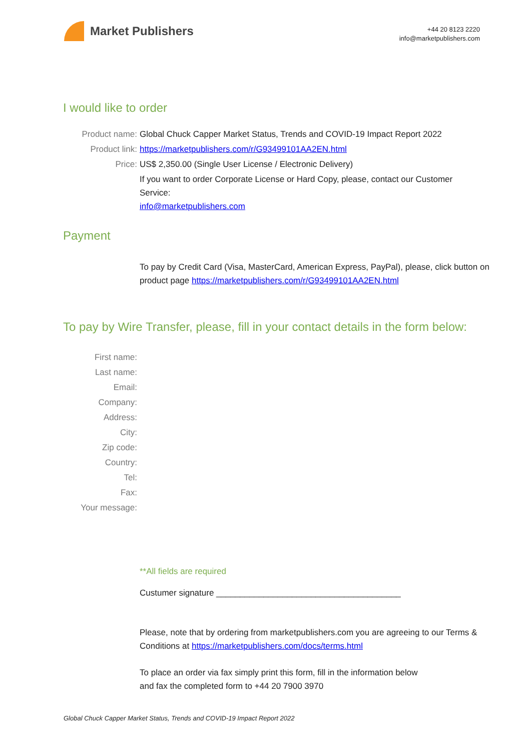Market Publishers
+44 20 8123 2220
info@marketpublishers.com
I would like to order
Product name: Global Chuck Capper Market Status, Trends and COVID-19 Impact Report 2022
Product link: https://marketpublishers.com/r/G93499101AA2EN.html
Price: US$ 2,350.00 (Single User License / Electronic Delivery)
If you want to order Corporate License or Hard Copy, please, contact our Customer Service:
info@marketpublishers.com
Payment
To pay by Credit Card (Visa, MasterCard, American Express, PayPal), please, click button on product page https://marketpublishers.com/r/G93499101AA2EN.html
To pay by Wire Transfer, please, fill in your contact details in the form below:
First name:
Last name:
Email:
Company:
Address:
City:
Zip code:
Country:
Tel:
Fax:
Your message:
**All fields are required
Custumer signature _______________________________________
Please, note that by ordering from marketpublishers.com you are agreeing to our Terms & Conditions at https://marketpublishers.com/docs/terms.html
To place an order via fax simply print this form, fill in the information below
and fax the completed form to +44 20 7900 3970
Global Chuck Capper Market Status, Trends and COVID-19 Impact Report 2022